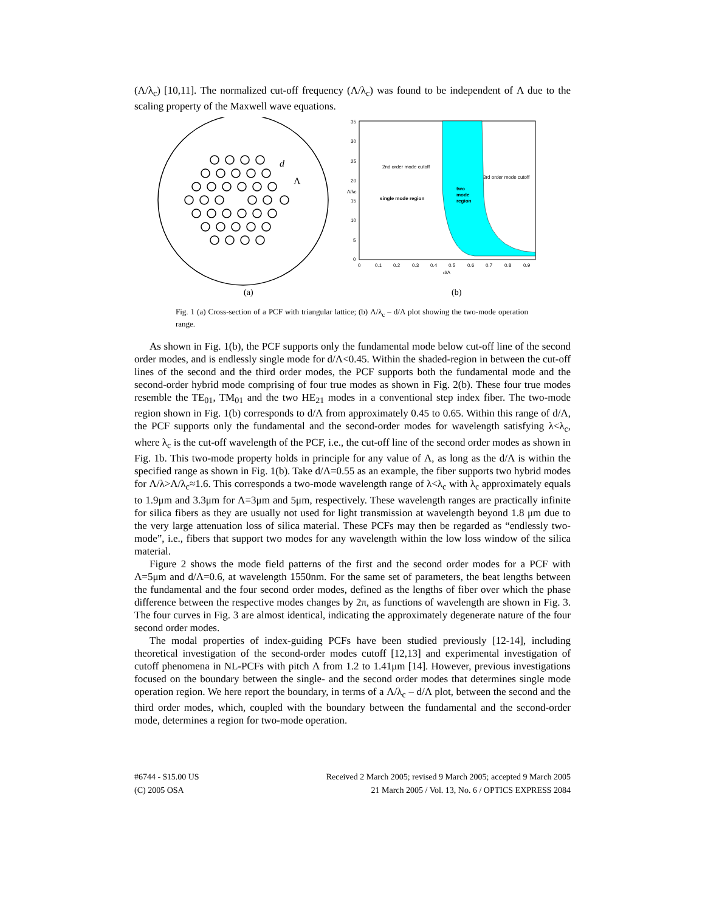(Λ/λ<sub>c</sub>) [10,11]. The normalized cut-off frequency (Λ/λ<sub>c</sub>) was found to be independent of Λ due to the scaling property of the Maxwell wave equations.
d
Λ
35
30
25
20
15
10
5
0
0
0.1
0.2
0.3
0.4
0.5
0.6
0.7
0.8
0.9
d/Λ
Λ/λc
2nd order mode cutoff
3rd order mode cutoff
single mode region
two
mode
region
(a)
(b)
Fig. 1 (a) Cross-section of a PCF with triangular lattice; (b) Λ/λ<sub>c</sub> – d/Λ plot showing the two-mode operation range.
As shown in Fig. 1(b), the PCF supports only the fundamental mode below cut-off line of the second order modes, and is endlessly single mode for d/Λ<0.45. Within the shaded-region in between the cut-off lines of the second and the third order modes, the PCF supports both the fundamental mode and the second-order hybrid mode comprising of four true modes as shown in Fig. 2(b). These four true modes resemble the TE<sub>01</sub>, TM<sub>01</sub> and the two HE<sub>21</sub> modes in a conventional step index fiber. The two-mode region shown in Fig. 1(b) corresponds to d/Λ from approximately 0.45 to 0.65. Within this range of d/Λ, the PCF supports only the fundamental and the second-order modes for wavelength satisfying λ<λ<sub>c</sub>, where λ<sub>c</sub> is the cut-off wavelength of the PCF, i.e., the cut-off line of the second order modes as shown in Fig. 1b. This two-mode property holds in principle for any value of Λ, as long as the d/Λ is within the specified range as shown in Fig. 1(b). Take d/Λ=0.55 as an example, the fiber supports two hybrid modes for Λ/λ>Λ/λ<sub>c</sub>≈1.6. This corresponds a two-mode wavelength range of λ<λ<sub>c</sub> with λ<sub>c</sub> approximately equals to 1.9μm and 3.3μm for Λ=3μm and 5μm, respectively. These wavelength ranges are practically infinite for silica fibers as they are usually not used for light transmission at wavelength beyond 1.8 μm due to the very large attenuation loss of silica material. These PCFs may then be regarded as “endlessly two-mode”, i.e., fibers that support two modes for any wavelength within the low loss window of the silica material.
Figure 2 shows the mode field patterns of the first and the second order modes for a PCF with Λ=5μm and d/Λ=0.6, at wavelength 1550nm. For the same set of parameters, the beat lengths between the fundamental and the four second order modes, defined as the lengths of fiber over which the phase difference between the respective modes changes by 2π, as functions of wavelength are shown in Fig. 3. The four curves in Fig. 3 are almost identical, indicating the approximately degenerate nature of the four second order modes.
The modal properties of index-guiding PCFs have been studied previously [12-14], including theoretical investigation of the second-order modes cutoff [12,13] and experimental investigation of cutoff phenomena in NL-PCFs with pitch Λ from 1.2 to 1.41μm [14]. However, previous investigations focused on the boundary between the single- and the second order modes that determines single mode operation region. We here report the boundary, in terms of a Λ/λ<sub>c</sub> – d/Λ plot, between the second and the third order modes, which, coupled with the boundary between the fundamental and the second-order mode, determines a region for two-mode operation.
#6744 - $15.00 US
(C) 2005 OSA
Received 2 March 2005; revised 9 March 2005; accepted 9 March 2005
21 March 2005 / Vol. 13, No. 6 / OPTICS EXPRESS 2084